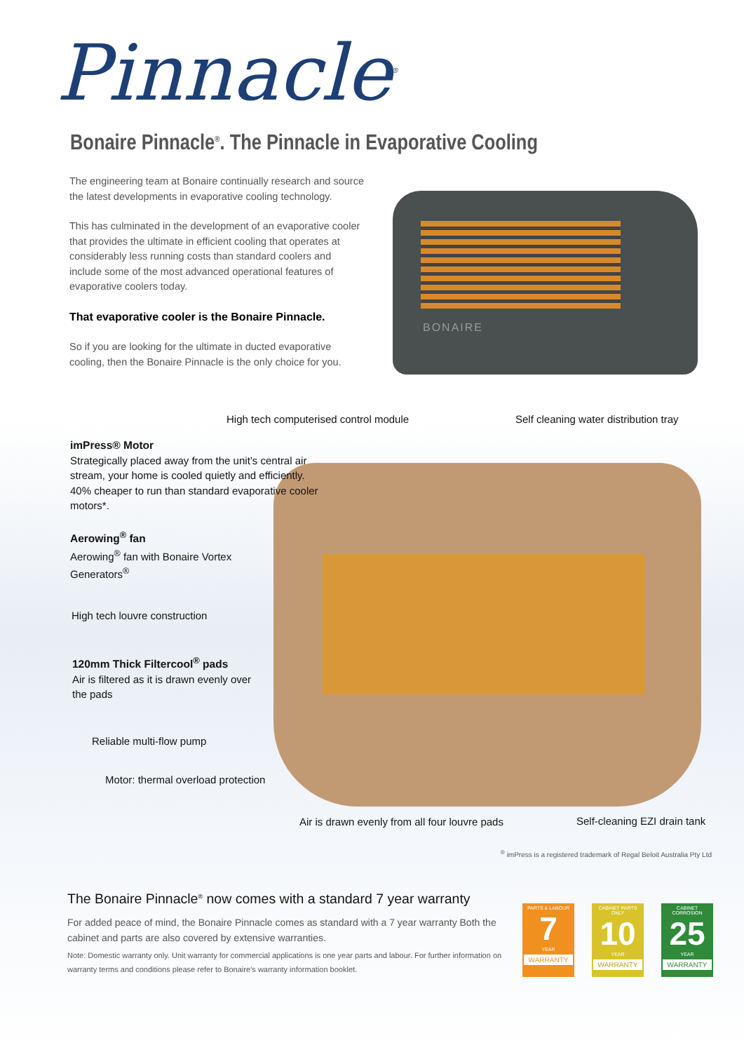Pinnacle<sup>®</sup>
Bonaire Pinnacle<sup>®</sup>. The Pinnacle in Evaporative Cooling
The engineering team at Bonaire continually research and source the latest developments in evaporative cooling technology.
This has culminated in the development of an evaporative cooler that provides the ultimate in efficient cooling that operates at considerably less running costs than standard coolers and include some of the most advanced operational features of evaporative coolers today.
That evaporative cooler is the Bonaire Pinnacle.
So if you are looking for the ultimate in ducted evaporative cooling, then the Bonaire Pinnacle is the only choice for you.
BONAIRE
High tech computerised control module
Self cleaning water distribution tray
imPress® Motor
Strategically placed away from the unit’s central air stream, your home is cooled quietly and efficiently. 40% cheaper to run than standard evaporative cooler motors*.
Aerowing<sup>®</sup> fan
Aerowing<sup>®</sup> fan with Bonaire Vortex Generators<sup>®</sup>
High tech louvre construction
120mm Thick Filtercool<sup>®</sup> pads
Air is filtered as it is drawn evenly over the pads
Reliable multi-flow pump
Motor: thermal overload protection
Air is drawn evenly from all four louvre pads
Self-cleaning EZI drain tank
<sup>®</sup> imPress is a registered trademark of Regal Beloit Australia Pty Ltd
The Bonaire Pinnacle<sup>®</sup> now comes with a standard 7 year warranty
For added peace of mind, the Bonaire Pinnacle comes as standard with a 7 year warranty Both the cabinet and parts are also covered by extensive warranties.
Note: Domestic warranty only. Unit warranty for commercial applications is one year parts and labour. For further information on warranty terms and conditions please refer to Bonaire’s warranty information booklet.
PARTS & LABOUR
7
YEAR
WARRANTY
CABINET PARTS ONLY
10
YEAR
WARRANTY
CABINET CORROSION
25
YEAR
WARRANTY